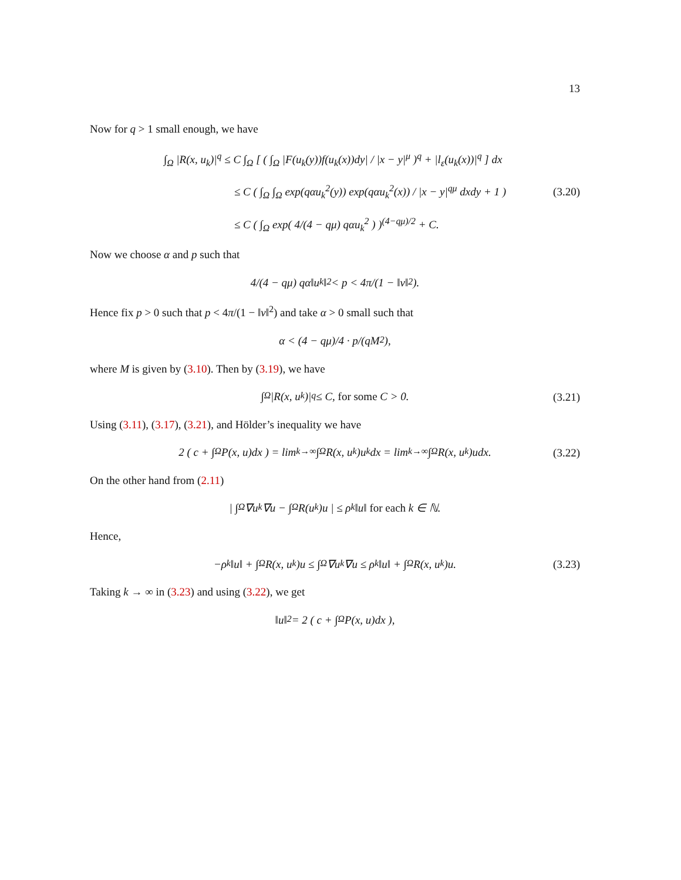13
Now for q > 1 small enough, we have
∫<sub>Ω</sub> |R(x, u<sub>k</sub>)|<sup>q</sup> ≤ C ∫<sub>Ω</sub> [ ( ∫<sub>Ω</sub> |F(u<sub>k</sub>(y))f(u<sub>k</sub>(x))dy| / |x − y|<sup>μ</sup> )<sup>q</sup> + |l<sub>ε</sub>(u<sub>k</sub>(x))|<sup>q</sup> ] dx
≤ C ( ∫<sub>Ω</sub> ∫<sub>Ω</sub> exp(qαu<sub>k</sub><sup>2</sup>(y)) exp(qαu<sub>k</sub><sup>2</sup>(x)) / |x − y|<sup>qμ</sup> dxdy + 1 )
≤ C ( ∫<sub>Ω</sub> exp( 4/(4 − qμ) qαu<sub>k</sub><sup>2</sup> ) )<sup>(4−qμ)/2</sup> + C.
(3.20)
Now we choose α and p such that
4/(4 − qμ) qα‖u<sub>k</sub>‖<sup>2</sup> < p < 4π/(1 − ‖v‖<sup>2</sup>).
Hence fix p > 0 such that p < 4π/(1 − ‖v‖<sup>2</sup>) and take α > 0 small such that
α < (4 − qμ)/4 · p/(qM<sup>2</sup>),
where M is given by (3.10). Then by (3.19), we have
∫<sub>Ω</sub> |R(x, u<sub>k</sub>)|<sup>q</sup> ≤ C, for some C > 0. (3.21)
Using (3.11), (3.17), (3.21), and Hölder’s inequality we have
2 ( c + ∫<sub>Ω</sub> P(x, u)dx ) = lim<sub>k→∞</sub> ∫<sub>Ω</sub> R(x, u<sub>k</sub>)u<sub>k</sub>dx = lim<sub>k→∞</sub> ∫<sub>Ω</sub> R(x, u<sub>k</sub>)udx. (3.22)
On the other hand from (2.11)
| ∫<sub>Ω</sub> ∇u<sub>k</sub>∇u − ∫<sub>Ω</sub> R(u<sub>k</sub>)u | ≤ ρ<sub>k</sub>‖u‖ for each k ∈ ℕ.
Hence,
−ρ<sub>k</sub>‖u‖ + ∫<sub>Ω</sub> R(x, u<sub>k</sub>)u ≤ ∫<sub>Ω</sub> ∇u<sub>k</sub>∇u ≤ ρ<sub>k</sub>‖u‖ + ∫<sub>Ω</sub> R(x, u<sub>k</sub>)u. (3.23)
Taking k → ∞ in (3.23) and using (3.22), we get
‖u‖<sup>2</sup> = 2 ( c + ∫<sub>Ω</sub> P(x, u)dx ),